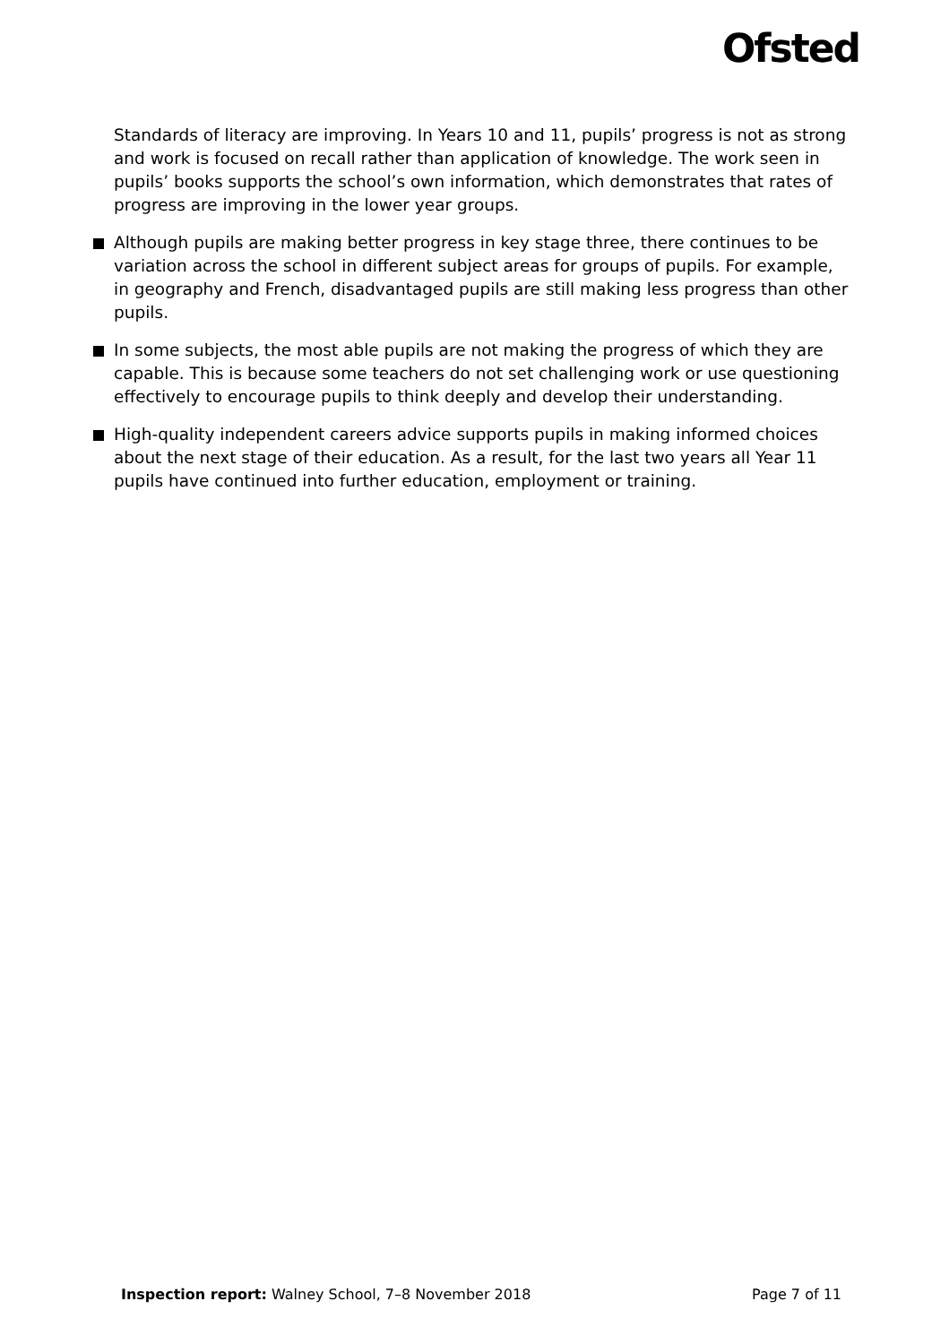Ofsted
Standards of literacy are improving. In Years 10 and 11, pupils’ progress is not as strong and work is focused on recall rather than application of knowledge. The work seen in pupils’ books supports the school’s own information, which demonstrates that rates of progress are improving in the lower year groups.
Although pupils are making better progress in key stage three, there continues to be variation across the school in different subject areas for groups of pupils. For example, in geography and French, disadvantaged pupils are still making less progress than other pupils.
In some subjects, the most able pupils are not making the progress of which they are capable. This is because some teachers do not set challenging work or use questioning effectively to encourage pupils to think deeply and develop their understanding.
High-quality independent careers advice supports pupils in making informed choices about the next stage of their education. As a result, for the last two years all Year 11 pupils have continued into further education, employment or training.
Inspection report: Walney School, 7–8 November 2018 Page 7 of 11